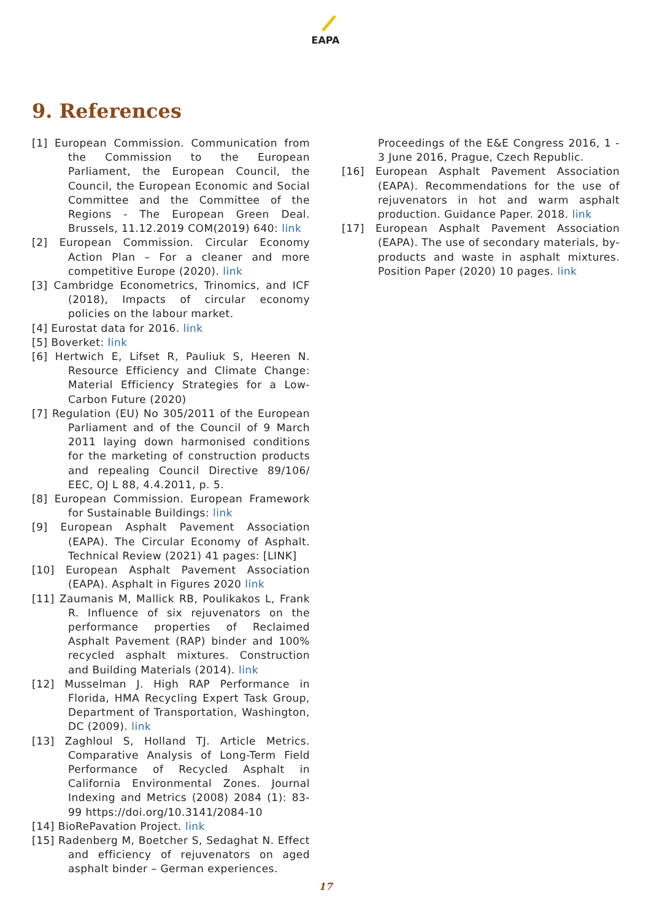EAPA
9. References
[1] European Commission. Communication from the Commission to the European Parliament, the European Council, the Council, the European Economic and Social Committee and the Committee of the Regions - The European Green Deal. Brussels, 11.12.2019 COM(2019) 640: link
[2] European Commission. Circular Economy Action Plan – For a cleaner and more competitive Europe (2020). link
[3] Cambridge Econometrics, Trinomics, and ICF (2018), Impacts of circular economy policies on the labour market.
[4] Eurostat data for 2016. link
[5] Boverket: link
[6] Hertwich E, Lifset R, Pauliuk S, Heeren N. Resource Efficiency and Climate Change: Material Efficiency Strategies for a Low-Carbon Future (2020)
[7] Regulation (EU) No 305/2011 of the European Parliament and of the Council of 9 March 2011 laying down harmonised conditions for the marketing of construction products and repealing Council Directive 89/106/ EEC, OJ L 88, 4.4.2011, p. 5.
[8] European Commission. European Framework for Sustainable Buildings: link
[9] European Asphalt Pavement Association (EAPA). The Circular Economy of Asphalt. Technical Review (2021) 41 pages: [LINK]
[10] European Asphalt Pavement Association (EAPA). Asphalt in Figures 2020 link
[11] Zaumanis M, Mallick RB, Poulikakos L, Frank R. Influence of six rejuvenators on the performance properties of Reclaimed Asphalt Pavement (RAP) binder and 100% recycled asphalt mixtures. Construction and Building Materials (2014). link
[12] Musselman J. High RAP Performance in Florida, HMA Recycling Expert Task Group, Department of Transportation, Washington, DC (2009). link
[13] Zaghloul S, Holland TJ. Article Metrics. Comparative Analysis of Long-Term Field Performance of Recycled Asphalt in California Environmental Zones. Journal Indexing and Metrics (2008) 2084 (1): 83-99 https://doi.org/10.3141/2084-10
[14] BioRePavation Project. link
[15] Radenberg M, Boetcher S, Sedaghat N. Effect and efficiency of rejuvenators on aged asphalt binder – German experiences.
Proceedings of the E&E Congress 2016, 1 - 3 June 2016, Prague, Czech Republic.
[16] European Asphalt Pavement Association (EAPA). Recommendations for the use of rejuvenators in hot and warm asphalt production. Guidance Paper. 2018. link
[17] European Asphalt Pavement Association (EAPA). The use of secondary materials, by-products and waste in asphalt mixtures. Position Paper (2020) 10 pages. link
17